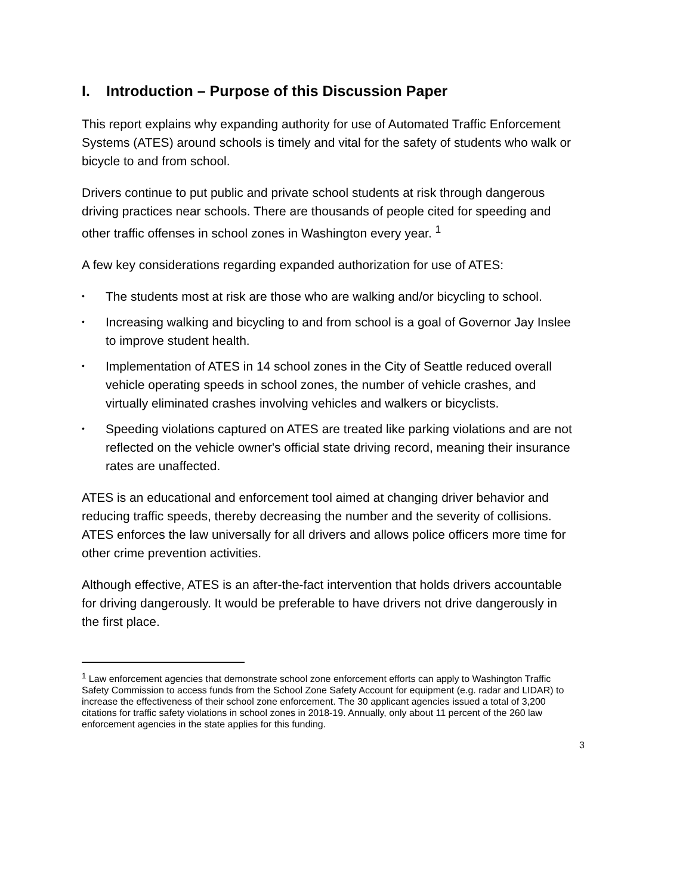I. Introduction – Purpose of this Discussion Paper
This report explains why expanding authority for use of Automated Traffic Enforcement Systems (ATES) around schools is timely and vital for the safety of students who walk or bicycle to and from school.
Drivers continue to put public and private school students at risk through dangerous driving practices near schools. There are thousands of people cited for speeding and other traffic offenses in school zones in Washington every year. <sup>1</sup>
A few key considerations regarding expanded authorization for use of ATES:
• The students most at risk are those who are walking and/or bicycling to school.
• Increasing walking and bicycling to and from school is a goal of Governor Jay Inslee to improve student health.
• Implementation of ATES in 14 school zones in the City of Seattle reduced overall vehicle operating speeds in school zones, the number of vehicle crashes, and virtually eliminated crashes involving vehicles and walkers or bicyclists.
• Speeding violations captured on ATES are treated like parking violations and are not reflected on the vehicle owner's official state driving record, meaning their insurance rates are unaffected.
ATES is an educational and enforcement tool aimed at changing driver behavior and reducing traffic speeds, thereby decreasing the number and the severity of collisions. ATES enforces the law universally for all drivers and allows police officers more time for other crime prevention activities.
Although effective, ATES is an after-the-fact intervention that holds drivers accountable for driving dangerously. It would be preferable to have drivers not drive dangerously in the first place.
<sup>1</sup> Law enforcement agencies that demonstrate school zone enforcement efforts can apply to Washington Traffic Safety Commission to access funds from the School Zone Safety Account for equipment (e.g. radar and LIDAR) to increase the effectiveness of their school zone enforcement. The 30 applicant agencies issued a total of 3,200 citations for traffic safety violations in school zones in 2018-19. Annually, only about 11 percent of the 260 law enforcement agencies in the state applies for this funding.
3